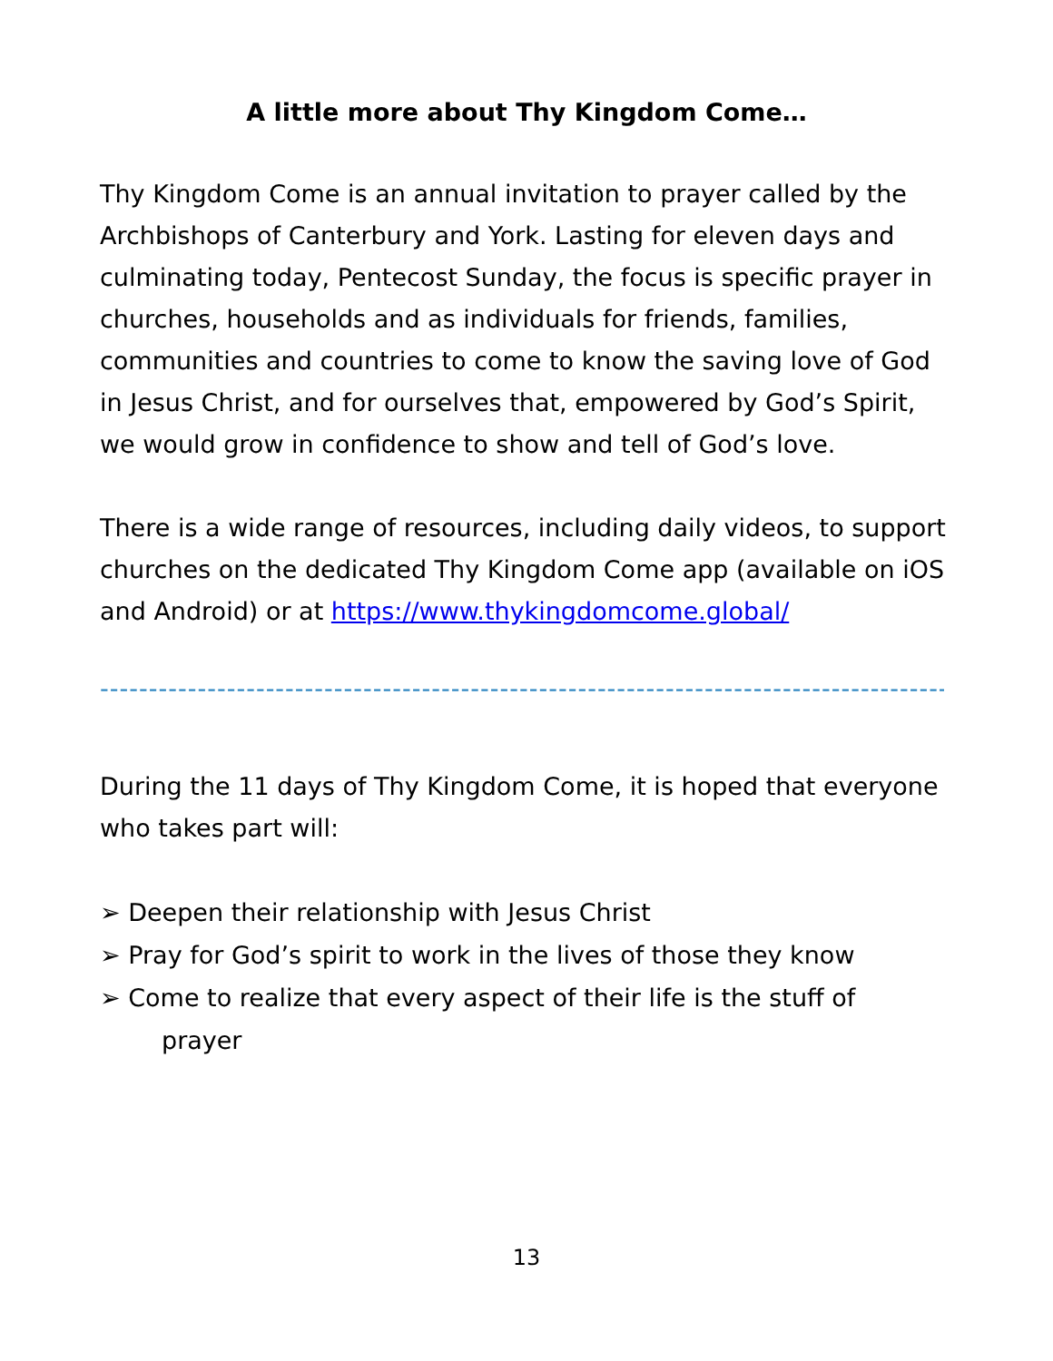A little more about Thy Kingdom Come…
Thy Kingdom Come is an annual invitation to prayer called by the Archbishops of Canterbury and York. Lasting for eleven days and culminating today, Pentecost Sunday, the focus is specific prayer in churches, households and as individuals for friends, families, communities and countries to come to know the saving love of God in Jesus Christ, and for ourselves that, empowered by God’s Spirit, we would grow in confidence to show and tell of God’s love.
There is a wide range of resources, including daily videos, to support churches on the dedicated Thy Kingdom Come app (available on iOS and Android) or at https://www.thykingdomcome.global/
----------------------------------------------------------------------------------------
During the 11 days of Thy Kingdom Come, it is hoped that everyone who takes part will:
➢ Deepen their relationship with Jesus Christ
➢ Pray for God’s spirit to work in the lives of those they know
➢ Come to realize that every aspect of their life is the stuff of
prayer
13